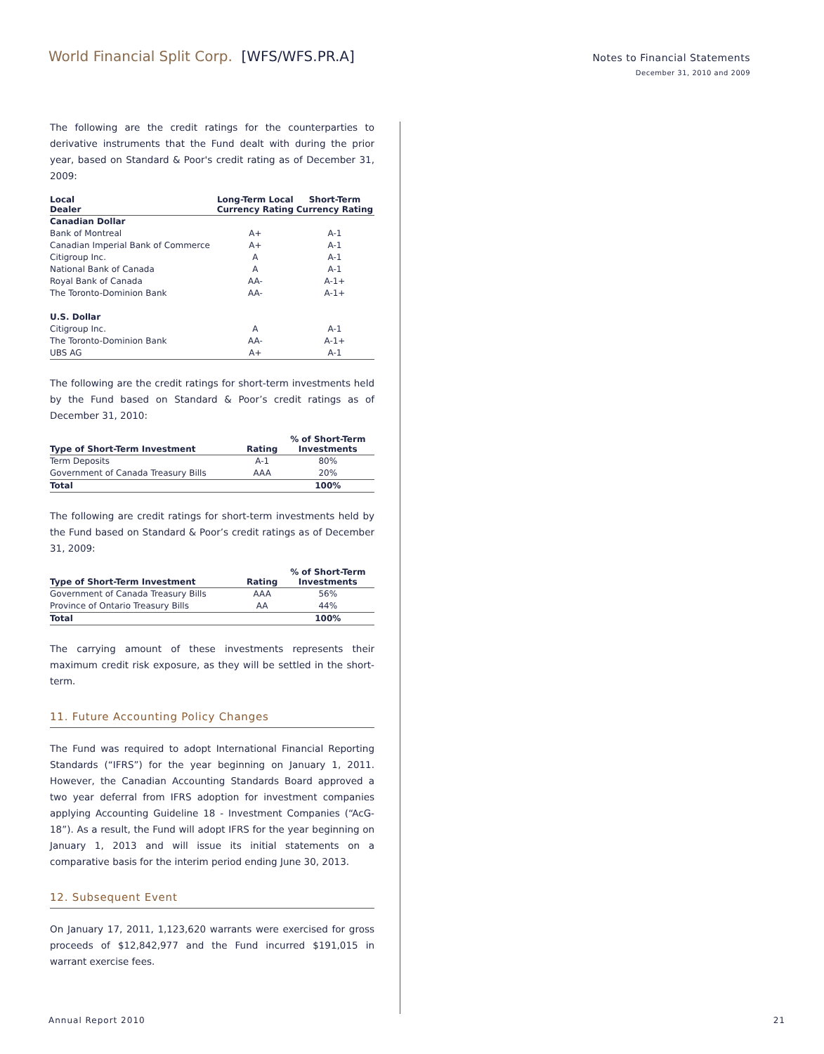World Financial Split Corp. [WFS/WFS.PR.A]
Notes to Financial Statements
December 31, 2010 and 2009
The following are the credit ratings for the counterparties to derivative instruments that the Fund dealt with during the prior year, based on Standard & Poor's credit rating as of December 31, 2009:
| Local Dealer | Long-Term Local Currency Rating | Short-Term Currency Rating |
| --- | --- | --- |
| Canadian Dollar | | |
| Bank of Montreal | A+ | A-1 |
| Canadian Imperial Bank of Commerce | A+ | A-1 |
| Citigroup Inc. | A | A-1 |
| National Bank of Canada | A | A-1 |
| Royal Bank of Canada | AA- | A-1+ |
| The Toronto-Dominion Bank | AA- | A-1+ |
| U.S. Dollar | | |
| Citigroup Inc. | A | A-1 |
| The Toronto-Dominion Bank | AA- | A-1+ |
| UBS AG | A+ | A-1 |
The following are the credit ratings for short-term investments held by the Fund based on Standard & Poor’s credit ratings as of December 31, 2010:
| Type of Short-Term Investment | Rating | % of Short-Term Investments |
| --- | --- | --- |
| Term Deposits | A-1 | 80% |
| Government of Canada Treasury Bills | AAA | 20% |
| Total | | 100% |
The following are credit ratings for short-term investments held by the Fund based on Standard & Poor’s credit ratings as of December 31, 2009:
| Type of Short-Term Investment | Rating | % of Short-Term Investments |
| --- | --- | --- |
| Government of Canada Treasury Bills | AAA | 56% |
| Province of Ontario Treasury Bills | AA | 44% |
| Total | | 100% |
The carrying amount of these investments represents their maximum credit risk exposure, as they will be settled in the short-term.
11. Future Accounting Policy Changes
The Fund was required to adopt International Financial Reporting Standards (“IFRS”) for the year beginning on January 1, 2011. However, the Canadian Accounting Standards Board approved a two year deferral from IFRS adoption for investment companies applying Accounting Guideline 18 - Investment Companies (“AcG-18”). As a result, the Fund will adopt IFRS for the year beginning on January 1, 2013 and will issue its initial statements on a comparative basis for the interim period ending June 30, 2013.
12. Subsequent Event
On January 17, 2011, 1,123,620 warrants were exercised for gross proceeds of $12,842,977 and the Fund incurred $191,015 in warrant exercise fees.
Annual Report 2010 21